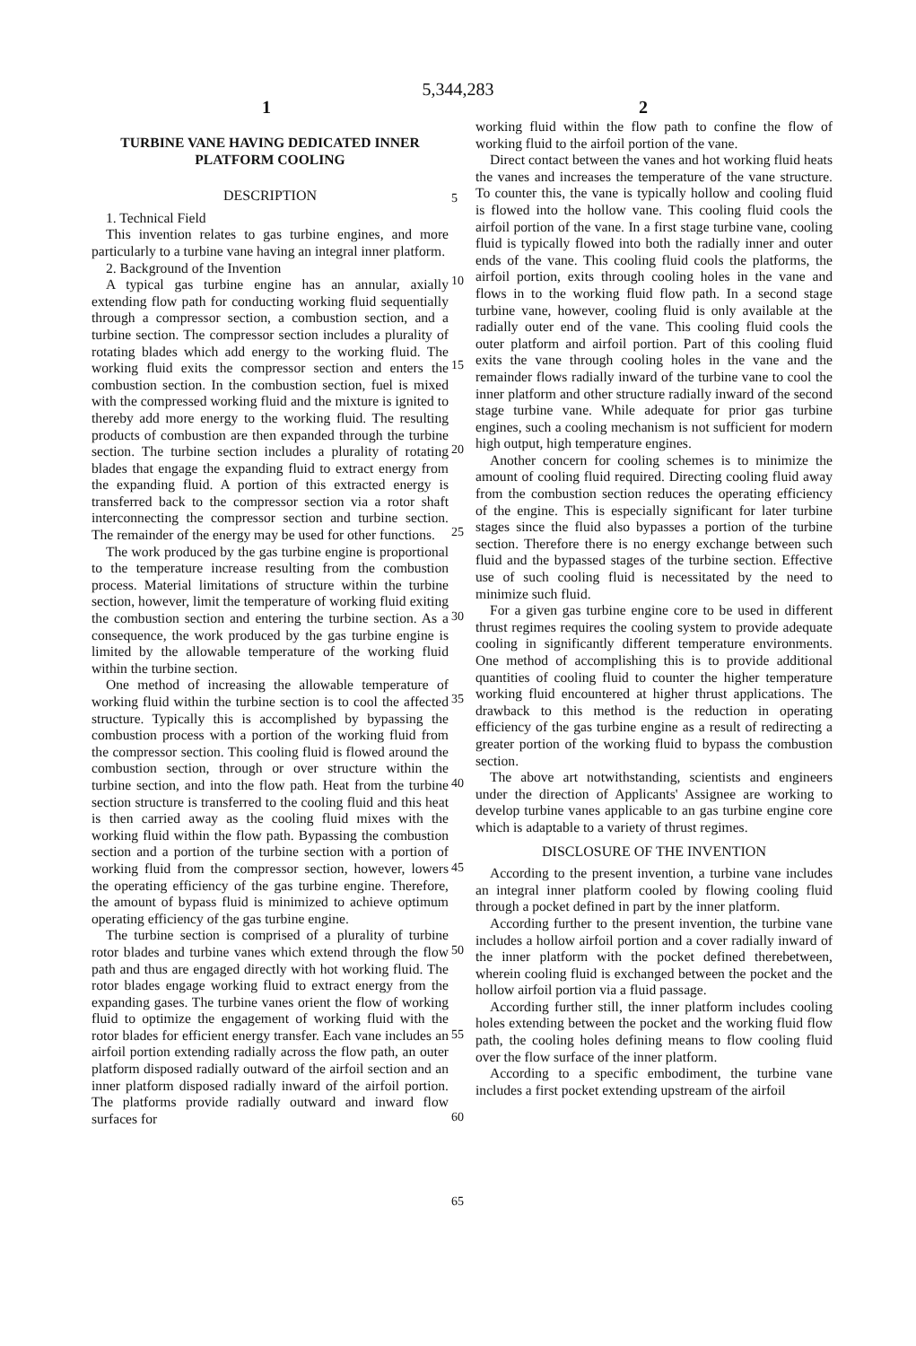5,344,283
1 2
TURBINE VANE HAVING DEDICATED INNER PLATFORM COOLING
DESCRIPTION
1. Technical Field
This invention relates to gas turbine engines, and more particularly to a turbine vane having an integral inner platform.
2. Background of the Invention
A typical gas turbine engine has an annular, axially extending flow path for conducting working fluid sequentially through a compressor section, a combustion section, and a turbine section. The compressor section includes a plurality of rotating blades which add energy to the working fluid. The working fluid exits the compressor section and enters the combustion section. In the combustion section, fuel is mixed with the compressed working fluid and the mixture is ignited to thereby add more energy to the working fluid. The resulting products of combustion are then expanded through the turbine section. The turbine section includes a plurality of rotating blades that engage the expanding fluid to extract energy from the expanding fluid. A portion of this extracted energy is transferred back to the compressor section via a rotor shaft interconnecting the compressor section and turbine section. The remainder of the energy may be used for other functions.
The work produced by the gas turbine engine is proportional to the temperature increase resulting from the combustion process. Material limitations of structure within the turbine section, however, limit the temperature of working fluid exiting the combustion section and entering the turbine section. As a consequence, the work produced by the gas turbine engine is limited by the allowable temperature of the working fluid within the turbine section.
One method of increasing the allowable temperature of working fluid within the turbine section is to cool the affected structure. Typically this is accomplished by bypassing the combustion process with a portion of the working fluid from the compressor section. This cooling fluid is flowed around the combustion section, through or over structure within the turbine section, and into the flow path. Heat from the turbine section structure is transferred to the cooling fluid and this heat is then carried away as the cooling fluid mixes with the working fluid within the flow path. Bypassing the combustion section and a portion of the turbine section with a portion of working fluid from the compressor section, however, lowers the operating efficiency of the gas turbine engine. Therefore, the amount of bypass fluid is minimized to achieve optimum operating efficiency of the gas turbine engine.
The turbine section is comprised of a plurality of turbine rotor blades and turbine vanes which extend through the flow path and thus are engaged directly with hot working fluid. The rotor blades engage working fluid to extract energy from the expanding gases. The turbine vanes orient the flow of working fluid to optimize the engagement of working fluid with the rotor blades for efficient energy transfer. Each vane includes an airfoil portion extending radially across the flow path, an outer platform disposed radially outward of the airfoil section and an inner platform disposed radially inward of the airfoil portion. The platforms provide radially outward and inward flow surfaces for
5
10
15
20
25
30
35
40
45
50
55
60
65
working fluid within the flow path to confine the flow of working fluid to the airfoil portion of the vane.
Direct contact between the vanes and hot working fluid heats the vanes and increases the temperature of the vane structure. To counter this, the vane is typically hollow and cooling fluid is flowed into the hollow vane. This cooling fluid cools the airfoil portion of the vane. In a first stage turbine vane, cooling fluid is typically flowed into both the radially inner and outer ends of the vane. This cooling fluid cools the platforms, the airfoil portion, exits through cooling holes in the vane and flows in to the working fluid flow path. In a second stage turbine vane, however, cooling fluid is only available at the radially outer end of the vane. This cooling fluid cools the outer platform and airfoil portion. Part of this cooling fluid exits the vane through cooling holes in the vane and the remainder flows radially inward of the turbine vane to cool the inner platform and other structure radially inward of the second stage turbine vane. While adequate for prior gas turbine engines, such a cooling mechanism is not sufficient for modern high output, high temperature engines.
Another concern for cooling schemes is to minimize the amount of cooling fluid required. Directing cooling fluid away from the combustion section reduces the operating efficiency of the engine. This is especially significant for later turbine stages since the fluid also bypasses a portion of the turbine section. Therefore there is no energy exchange between such fluid and the bypassed stages of the turbine section. Effective use of such cooling fluid is necessitated by the need to minimize such fluid.
For a given gas turbine engine core to be used in different thrust regimes requires the cooling system to provide adequate cooling in significantly different temperature environments. One method of accomplishing this is to provide additional quantities of cooling fluid to counter the higher temperature working fluid encountered at higher thrust applications. The drawback to this method is the reduction in operating efficiency of the gas turbine engine as a result of redirecting a greater portion of the working fluid to bypass the combustion section.
The above art notwithstanding, scientists and engineers under the direction of Applicants' Assignee are working to develop turbine vanes applicable to an gas turbine engine core which is adaptable to a variety of thrust regimes.
DISCLOSURE OF THE INVENTION
According to the present invention, a turbine vane includes an integral inner platform cooled by flowing cooling fluid through a pocket defined in part by the inner platform.
According further to the present invention, the turbine vane includes a hollow airfoil portion and a cover radially inward of the inner platform with the pocket defined therebetween, wherein cooling fluid is exchanged between the pocket and the hollow airfoil portion via a fluid passage.
According further still, the inner platform includes cooling holes extending between the pocket and the working fluid flow path, the cooling holes defining means to flow cooling fluid over the flow surface of the inner platform.
According to a specific embodiment, the turbine vane includes a first pocket extending upstream of the airfoil